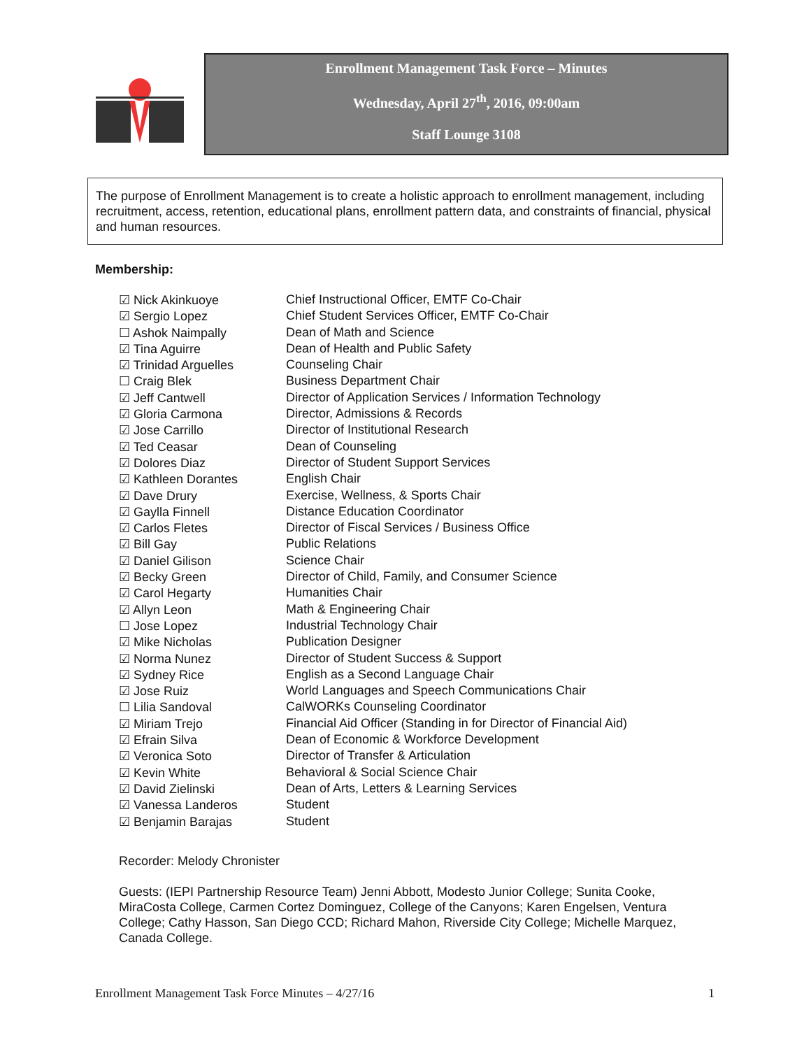Enrollment Management Task Force – Minutes
Wednesday, April 27<sup>th</sup>, 2016, 09:00am
Staff Lounge 3108
The purpose of Enrollment Management is to create a holistic approach to enrollment management, including recruitment, access, retention, educational plans, enrollment pattern data, and constraints of financial, physical and human resources.
Membership:
| ☑ Nick Akinkuoye | Chief Instructional Officer, EMTF Co-Chair |
| ☑ Sergio Lopez | Chief Student Services Officer, EMTF Co-Chair |
| ☐ Ashok Naimpally | Dean of Math and Science |
| ☑ Tina Aguirre | Dean of Health and Public Safety |
| ☑ Trinidad Arguelles | Counseling Chair |
| ☐ Craig Blek | Business Department Chair |
| ☑ Jeff Cantwell | Director of Application Services / Information Technology |
| ☑ Gloria Carmona | Director, Admissions & Records |
| ☑ Jose Carrillo | Director of Institutional Research |
| ☑ Ted Ceasar | Dean of Counseling |
| ☑ Dolores Diaz | Director of Student Support Services |
| ☑ Kathleen Dorantes | English Chair |
| ☑ Dave Drury | Exercise, Wellness, & Sports Chair |
| ☑ Gaylla Finnell | Distance Education Coordinator |
| ☑ Carlos Fletes | Director of Fiscal Services / Business Office |
| ☑ Bill Gay | Public Relations |
| ☑ Daniel Gilison | Science Chair |
| ☑ Becky Green | Director of Child, Family, and Consumer Science |
| ☑ Carol Hegarty | Humanities Chair |
| ☑ Allyn Leon | Math & Engineering Chair |
| ☐ Jose Lopez | Industrial Technology Chair |
| ☑ Mike Nicholas | Publication Designer |
| ☑ Norma Nunez | Director of Student Success & Support |
| ☑ Sydney Rice | English as a Second Language Chair |
| ☑ Jose Ruiz | World Languages and Speech Communications Chair |
| ☐ Lilia Sandoval | CalWORKs Counseling Coordinator |
| ☑ Miriam Trejo | Financial Aid Officer (Standing in for Director of Financial Aid) |
| ☑ Efrain Silva | Dean of Economic & Workforce Development |
| ☑ Veronica Soto | Director of Transfer & Articulation |
| ☑ Kevin White | Behavioral & Social Science Chair |
| ☑ David Zielinski | Dean of Arts, Letters & Learning Services |
| ☑ Vanessa Landeros | Student |
| ☑ Benjamin Barajas | Student |
Recorder: Melody Chronister
Guests: (IEPI Partnership Resource Team) Jenni Abbott, Modesto Junior College; Sunita Cooke, MiraCosta College, Carmen Cortez Dominguez, College of the Canyons; Karen Engelsen, Ventura College; Cathy Hasson, San Diego CCD; Richard Mahon, Riverside City College; Michelle Marquez, Canada College.
Enrollment Management Task Force Minutes – 4/27/16 1